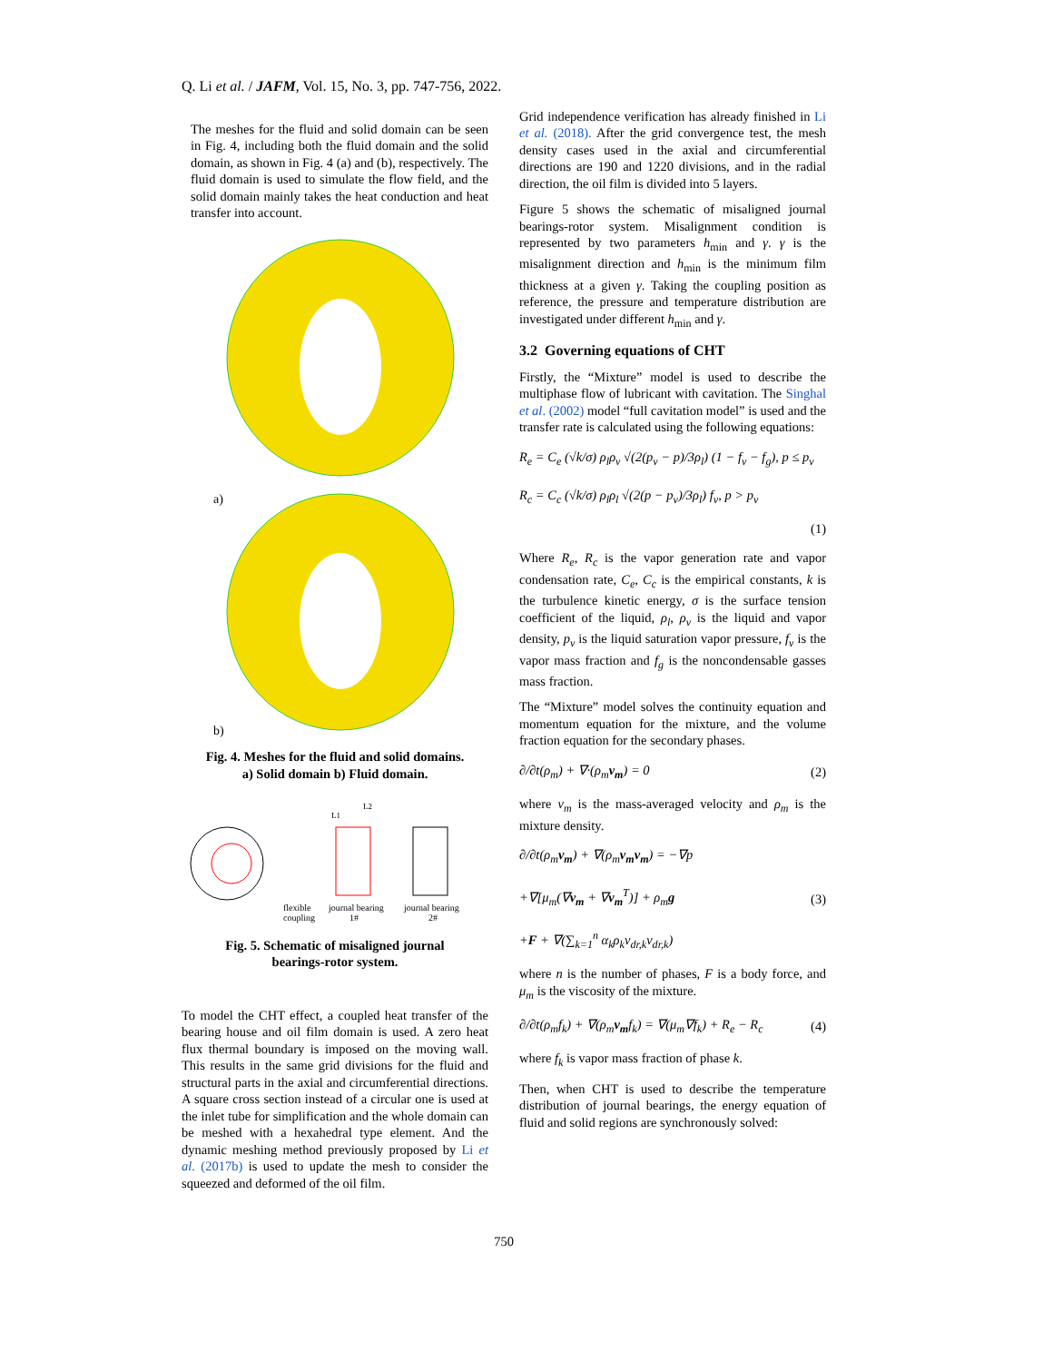Q. Li et al. / JAFM, Vol. 15, No. 3, pp. 747-756, 2022.
The meshes for the fluid and solid domain can be seen in Fig. 4, including both the fluid domain and the solid domain, as shown in Fig. 4 (a) and (b), respectively. The fluid domain is used to simulate the flow field, and the solid domain mainly takes the heat conduction and heat transfer into account.
a)
b)
Fig. 4. Meshes for the fluid and solid domains.
a) Solid domain b) Fluid domain.
L2
L1
flexible
coupling
journal bearing
1#
journal bearing
2#
Fig. 5. Schematic of misaligned journal
bearings-rotor system.
To model the CHT effect, a coupled heat transfer of the bearing house and oil film domain is used. A zero heat flux thermal boundary is imposed on the moving wall. This results in the same grid divisions for the fluid and structural parts in the axial and circumferential directions. A square cross section instead of a circular one is used at the inlet tube for simplification and the whole domain can be meshed with a hexahedral type element. And the dynamic meshing method previously proposed by Li et al. (2017b) is used to update the mesh to consider the squeezed and deformed of the oil film.
Grid independence verification has already finished in Li et al. (2018). After the grid convergence test, the mesh density cases used in the axial and circumferential directions are 190 and 1220 divisions, and in the radial direction, the oil film is divided into 5 layers.
Figure 5 shows the schematic of misaligned journal bearings-rotor system. Misalignment condition is represented by two parameters h<sub>min</sub> and γ. γ is the misalignment direction and h<sub>min</sub> is the minimum film thickness at a given γ. Taking the coupling position as reference, the pressure and temperature distribution are investigated under different h<sub>min</sub> and γ.
3.2 Governing equations of CHT
Firstly, the “Mixture” model is used to describe the multiphase flow of lubricant with cavitation. The Singhal et al. (2002) model “full cavitation model” is used and the transfer rate is calculated using the following equations:
R<sub>e</sub> = C<sub>e</sub> (√k/σ) ρ<sub>l</sub>ρ<sub>v</sub> √(2(p<sub>v</sub> − p)/3ρ<sub>l</sub>) (1 − f<sub>v</sub> − f<sub>g</sub>), p ≤ p<sub>v</sub>
R<sub>c</sub> = C<sub>c</sub> (√k/σ) ρ<sub>l</sub>ρ<sub>l</sub> √(2(p − p<sub>v</sub>)/3ρ<sub>l</sub>) f<sub>v</sub>, p > p<sub>v</sub>
(1)
Where R<sub>e</sub>, R<sub>c</sub> is the vapor generation rate and vapor condensation rate, C<sub>e</sub>, C<sub>c</sub> is the empirical constants, k is the turbulence kinetic energy, σ is the surface tension coefficient of the liquid, ρ<sub>l</sub>, ρ<sub>v</sub> is the liquid and vapor density, p<sub>v</sub> is the liquid saturation vapor pressure, f<sub>v</sub> is the vapor mass fraction and f<sub>g</sub> is the noncondensable gasses mass fraction.
The “Mixture” model solves the continuity equation and momentum equation for the mixture, and the volume fraction equation for the secondary phases.
∂/∂t(ρ<sub>m</sub>) + ∇·(ρ<sub>m</sub>v<sub>m</sub>) = 0 (2)
where v<sub>m</sub> is the mass-averaged velocity and ρ<sub>m</sub> is the mixture density.
∂/∂t(ρ<sub>m</sub>v<sub>m</sub>) + ∇(ρ<sub>m</sub>v<sub>m</sub>v<sub>m</sub>) = −∇p
+∇[μ<sub>m</sub>(∇v<sub>m</sub> + ∇v<sub>m</sub><sup>T</sup>)] + ρ<sub>m</sub>g
+F + ∇(∑<sub>k=1</sub><sup>n</sup> α<sub>k</sub>ρ<sub>k</sub>v<sub>dr,k</sub>v<sub>dr,k</sub>)
(3)
where n is the number of phases, F is a body force, and μ<sub>m</sub> is the viscosity of the mixture.
∂/∂t(ρ<sub>m</sub>f<sub>k</sub>) + ∇(ρ<sub>m</sub>v<sub>m</sub>f<sub>k</sub>) = ∇(μ<sub>m</sub>∇f<sub>k</sub>) + R<sub>e</sub> − R<sub>c</sub>
(4)
where f<sub>k</sub> is vapor mass fraction of phase k.
Then, when CHT is used to describe the temperature distribution of journal bearings, the energy equation of fluid and solid regions are synchronously solved:
750